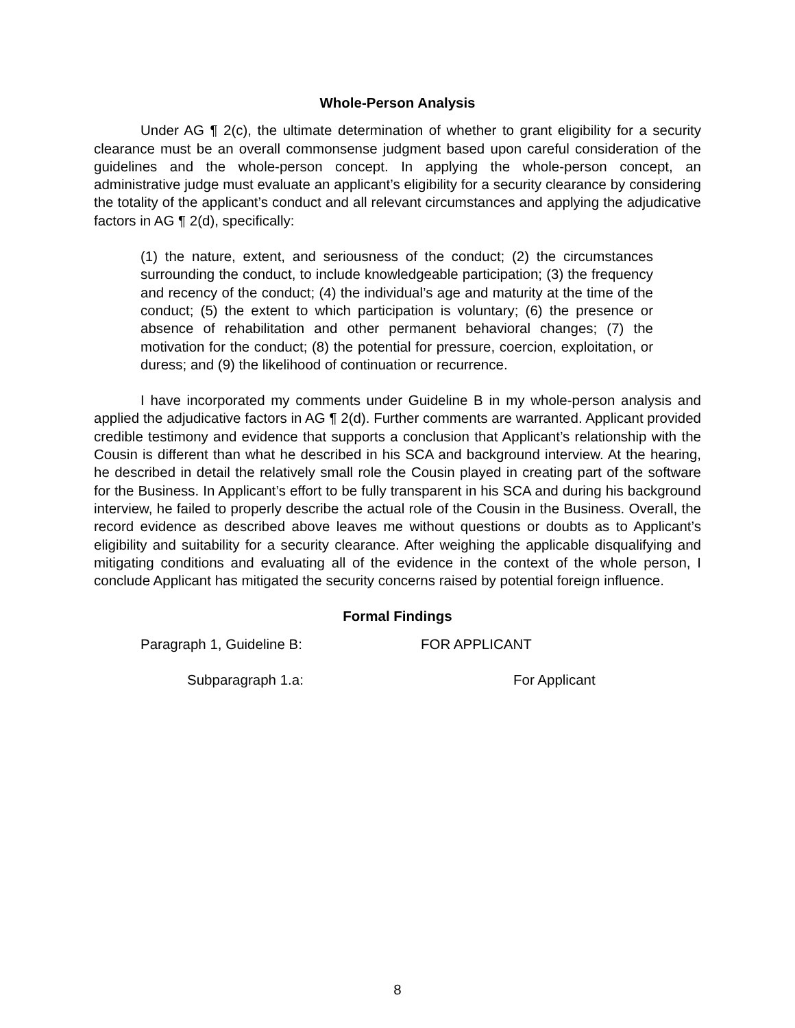Whole-Person Analysis
Under AG ¶ 2(c), the ultimate determination of whether to grant eligibility for a security clearance must be an overall commonsense judgment based upon careful consideration of the guidelines and the whole-person concept. In applying the whole-person concept, an administrative judge must evaluate an applicant’s eligibility for a security clearance by considering the totality of the applicant’s conduct and all relevant circumstances and applying the adjudicative factors in AG ¶ 2(d), specifically:
(1) the nature, extent, and seriousness of the conduct; (2) the circumstances surrounding the conduct, to include knowledgeable participation; (3) the frequency and recency of the conduct; (4) the individual’s age and maturity at the time of the conduct; (5) the extent to which participation is voluntary; (6) the presence or absence of rehabilitation and other permanent behavioral changes; (7) the motivation for the conduct; (8) the potential for pressure, coercion, exploitation, or duress; and (9) the likelihood of continuation or recurrence.
I have incorporated my comments under Guideline B in my whole-person analysis and applied the adjudicative factors in AG ¶ 2(d). Further comments are warranted. Applicant provided credible testimony and evidence that supports a conclusion that Applicant’s relationship with the Cousin is different than what he described in his SCA and background interview. At the hearing, he described in detail the relatively small role the Cousin played in creating part of the software for the Business. In Applicant’s effort to be fully transparent in his SCA and during his background interview, he failed to properly describe the actual role of the Cousin in the Business. Overall, the record evidence as described above leaves me without questions or doubts as to Applicant’s eligibility and suitability for a security clearance. After weighing the applicable disqualifying and mitigating conditions and evaluating all of the evidence in the context of the whole person, I conclude Applicant has mitigated the security concerns raised by potential foreign influence.
Formal Findings
Paragraph 1, Guideline B: FOR APPLICANT
Subparagraph 1.a: For Applicant
8